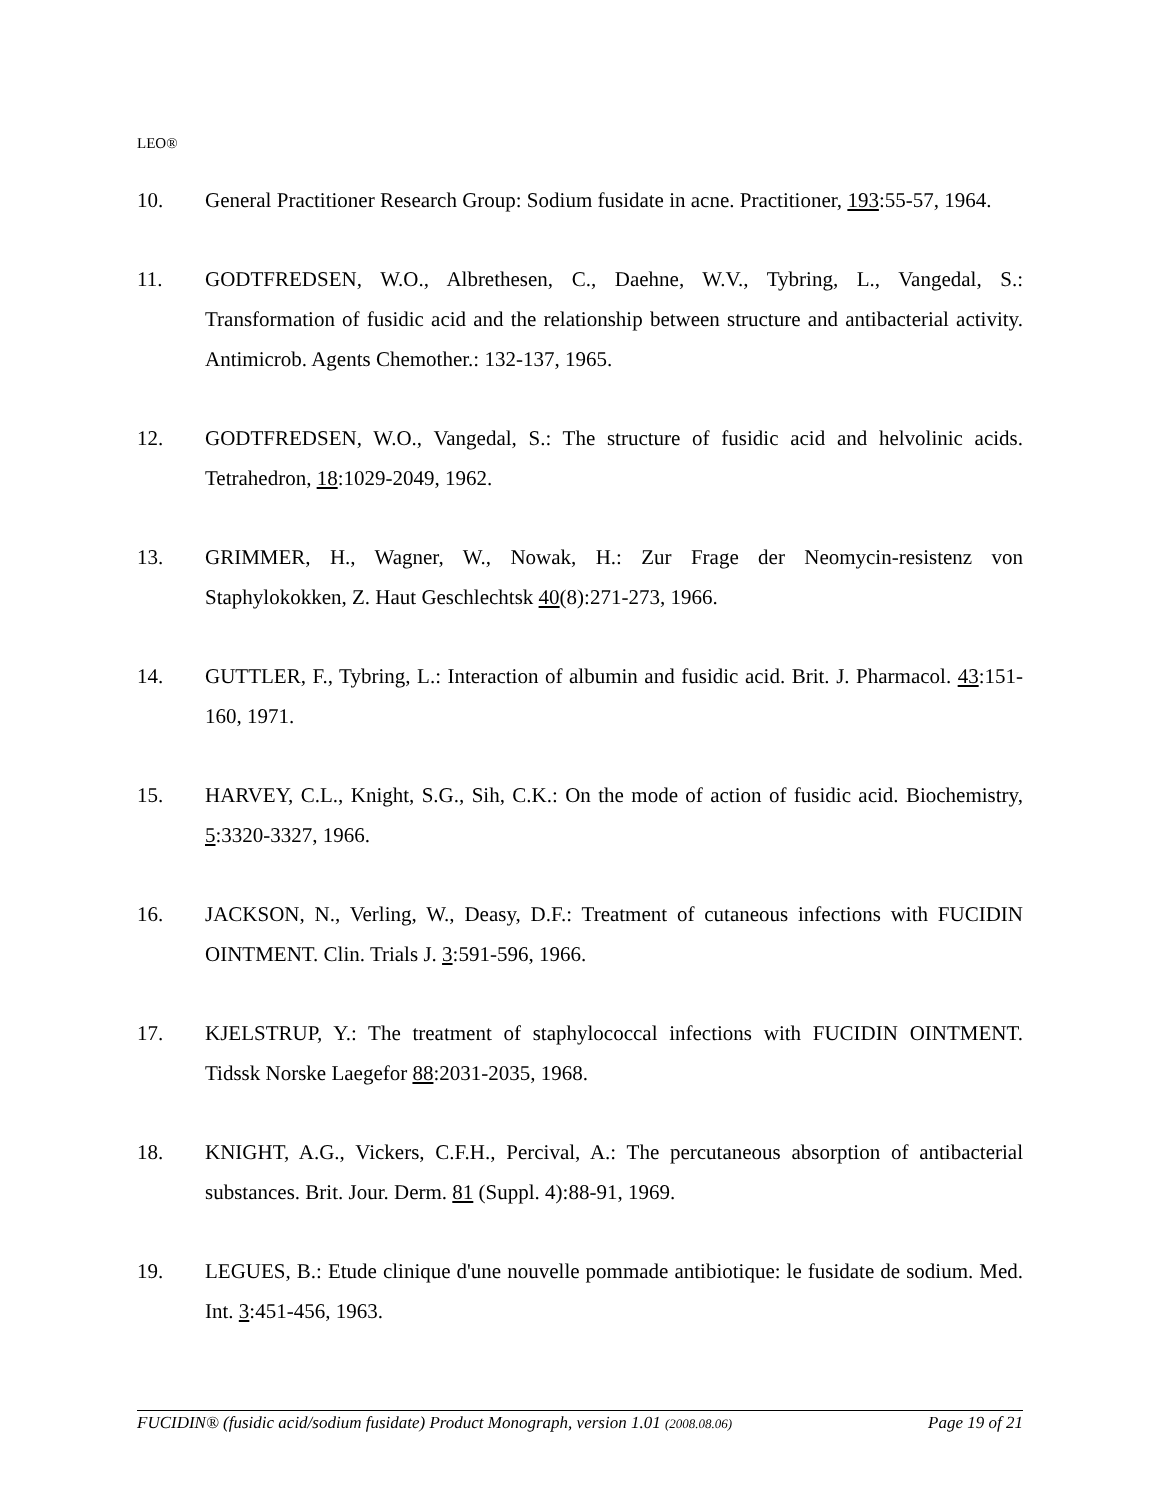LEO®
10. General Practitioner Research Group: Sodium fusidate in acne. Practitioner, 193:55-57, 1964.
11. GODTFREDSEN, W.O., Albrethesen, C., Daehne, W.V., Tybring, L., Vangedal, S.: Transformation of fusidic acid and the relationship between structure and antibacterial activity. Antimicrob. Agents Chemother.: 132-137, 1965.
12. GODTFREDSEN, W.O., Vangedal, S.: The structure of fusidic acid and helvolinic acids. Tetrahedron, 18:1029-2049, 1962.
13. GRIMMER, H., Wagner, W., Nowak, H.: Zur Frage der Neomycin-resistenz von Staphylokokken, Z. Haut Geschlechtsk 40(8):271-273, 1966.
14. GUTTLER, F., Tybring, L.: Interaction of albumin and fusidic acid. Brit. J. Pharmacol. 43:151-160, 1971.
15. HARVEY, C.L., Knight, S.G., Sih, C.K.: On the mode of action of fusidic acid. Biochemistry, 5:3320-3327, 1966.
16. JACKSON, N., Verling, W., Deasy, D.F.: Treatment of cutaneous infections with FUCIDIN OINTMENT. Clin. Trials J. 3:591-596, 1966.
17. KJELSTRUP, Y.: The treatment of staphylococcal infections with FUCIDIN OINTMENT. Tidssk Norske Laegefor 88:2031-2035, 1968.
18. KNIGHT, A.G., Vickers, C.F.H., Percival, A.: The percutaneous absorption of antibacterial substances. Brit. Jour. Derm. 81 (Suppl. 4):88-91, 1969.
19. LEGUES, B.: Etude clinique d'une nouvelle pommade antibiotique: le fusidate de sodium. Med. Int. 3:451-456, 1963.
FUCIDIN® (fusidic acid/sodium fusidate) Product Monograph, version 1.01 (2008.08.06) Page 19 of 21